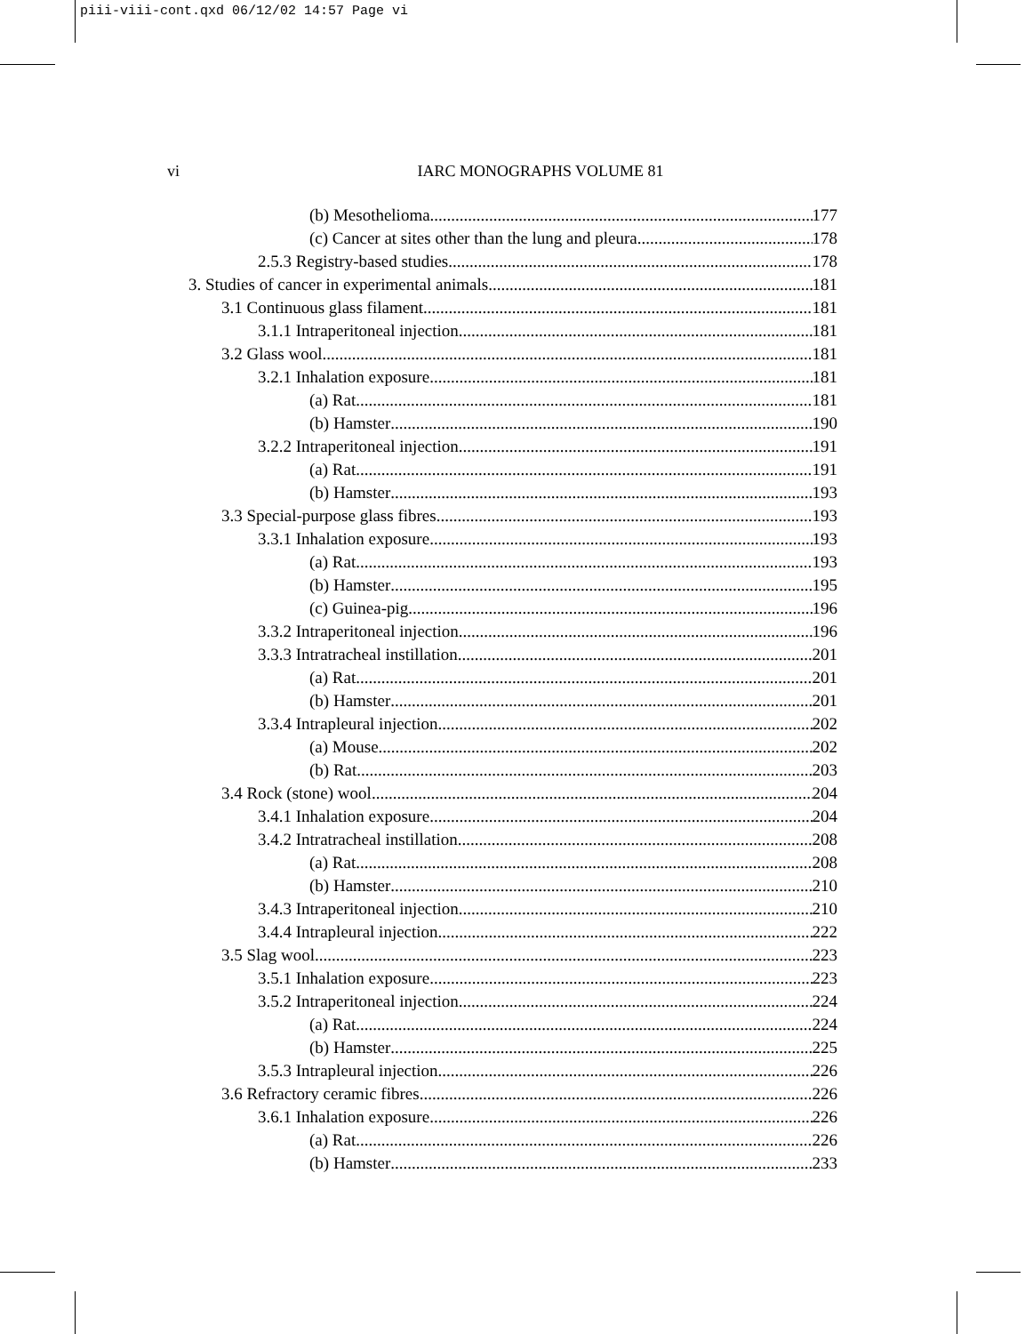piii-viii-cont.qxd 06/12/02 14:57 Page vi
vi
IARC MONOGRAPHS VOLUME 81
(b) Mesothelioma 177
(c) Cancer at sites other than the lung and pleura 178
2.5.3 Registry-based studies 178
3. Studies of cancer in experimental animals 181
3.1 Continuous glass filament 181
3.1.1 Intraperitoneal injection 181
3.2 Glass wool 181
3.2.1 Inhalation exposure 181
(a) Rat 181
(b) Hamster 190
3.2.2 Intraperitoneal injection 191
(a) Rat 191
(b) Hamster 193
3.3 Special-purpose glass fibres 193
3.3.1 Inhalation exposure 193
(a) Rat 193
(b) Hamster 195
(c) Guinea-pig 196
3.3.2 Intraperitoneal injection 196
3.3.3 Intratracheal instillation 201
(a) Rat 201
(b) Hamster 201
3.3.4 Intrapleural injection 202
(a) Mouse 202
(b) Rat 203
3.4 Rock (stone) wool 204
3.4.1 Inhalation exposure 204
3.4.2 Intratracheal instillation 208
(a) Rat 208
(b) Hamster 210
3.4.3 Intraperitoneal injection 210
3.4.4 Intrapleural injection 222
3.5 Slag wool 223
3.5.1 Inhalation exposure 223
3.5.2 Intraperitoneal injection 224
(a) Rat 224
(b) Hamster 225
3.5.3 Intrapleural injection 226
3.6 Refractory ceramic fibres 226
3.6.1 Inhalation exposure 226
(a) Rat 226
(b) Hamster 233